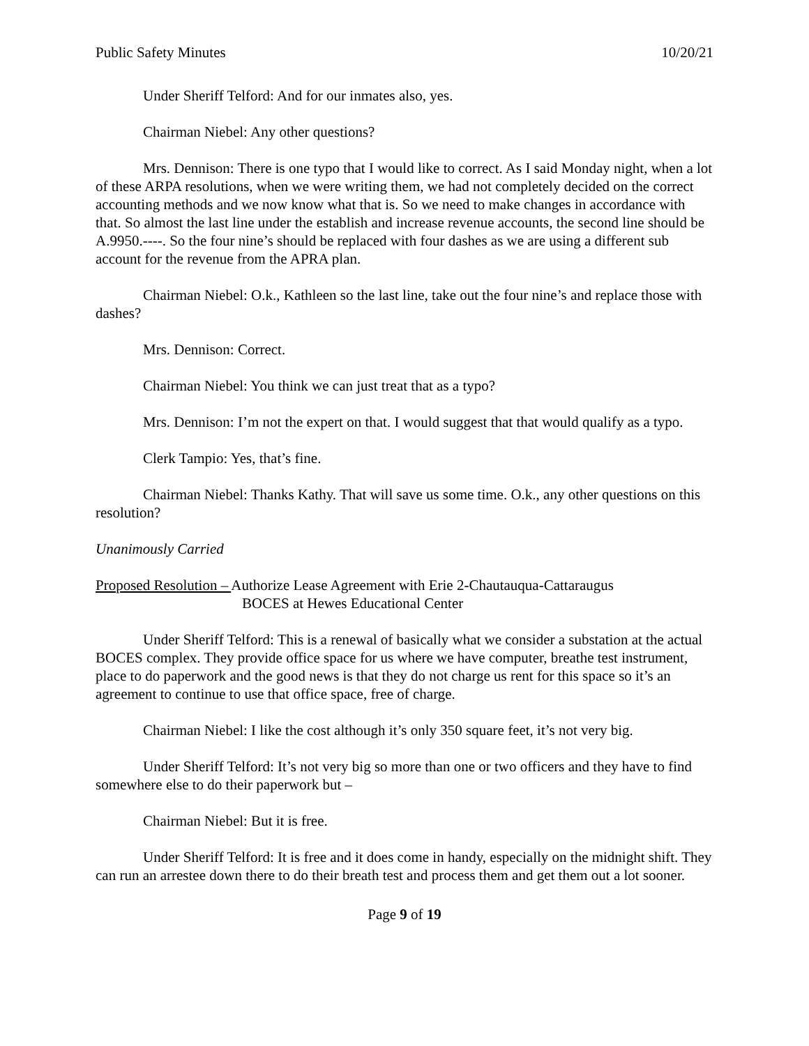Public Safety Minutes 10/20/21
Under Sheriff Telford: And for our inmates also, yes.
Chairman Niebel: Any other questions?
Mrs. Dennison: There is one typo that I would like to correct. As I said Monday night, when a lot of these ARPA resolutions, when we were writing them, we had not completely decided on the correct accounting methods and we now know what that is. So we need to make changes in accordance with that. So almost the last line under the establish and increase revenue accounts, the second line should be A.9950.----. So the four nine’s should be replaced with four dashes as we are using a different sub account for the revenue from the APRA plan.
Chairman Niebel: O.k., Kathleen so the last line, take out the four nine’s and replace those with dashes?
Mrs. Dennison: Correct.
Chairman Niebel: You think we can just treat that as a typo?
Mrs. Dennison: I’m not the expert on that. I would suggest that that would qualify as a typo.
Clerk Tampio: Yes, that’s fine.
Chairman Niebel: Thanks Kathy. That will save us some time. O.k., any other questions on this resolution?
Unanimously Carried
Proposed Resolution – Authorize Lease Agreement with Erie 2-Chautauqua-Cattaraugus
BOCES at Hewes Educational Center
Under Sheriff Telford: This is a renewal of basically what we consider a substation at the actual BOCES complex. They provide office space for us where we have computer, breathe test instrument, place to do paperwork and the good news is that they do not charge us rent for this space so it’s an agreement to continue to use that office space, free of charge.
Chairman Niebel: I like the cost although it’s only 350 square feet, it’s not very big.
Under Sheriff Telford: It’s not very big so more than one or two officers and they have to find somewhere else to do their paperwork but –
Chairman Niebel: But it is free.
Under Sheriff Telford: It is free and it does come in handy, especially on the midnight shift. They can run an arrestee down there to do their breath test and process them and get them out a lot sooner.
Page 9 of 19